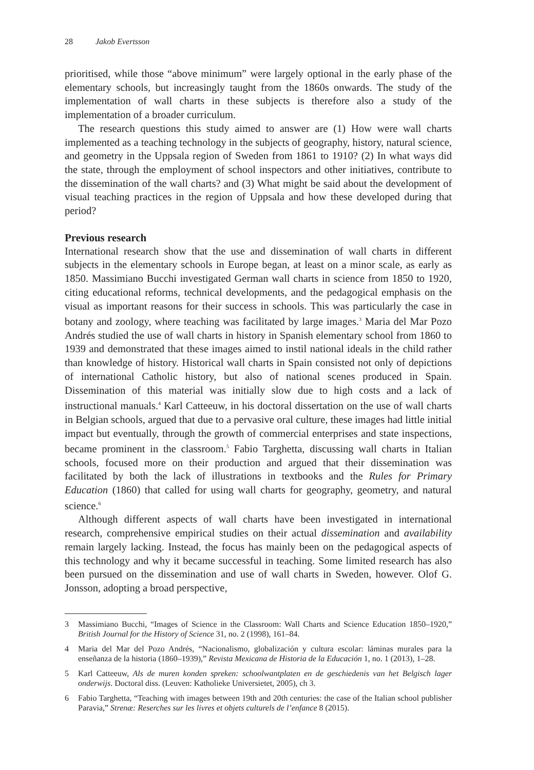28 Jakob Evertsson
prioritised, while those “above minimum” were largely optional in the early phase of the elementary schools, but increasingly taught from the 1860s onwards. The study of the implementation of wall charts in these subjects is therefore also a study of the implementation of a broader curriculum.
The research questions this study aimed to answer are (1) How were wall charts implemented as a teaching technology in the subjects of geography, history, natural science, and geometry in the Uppsala region of Sweden from 1861 to 1910? (2) In what ways did the state, through the employment of school inspectors and other initiatives, contribute to the dissemination of the wall charts? and (3) What might be said about the development of visual teaching practices in the region of Uppsala and how these developed during that period?
Previous research
International research show that the use and dissemination of wall charts in different subjects in the elementary schools in Europe began, at least on a minor scale, as early as 1850. Massimiano Bucchi investigated German wall charts in science from 1850 to 1920, citing educational reforms, technical developments, and the pedagogical emphasis on the visual as important reasons for their success in schools. This was particularly the case in botany and zoology, where teaching was facilitated by large images.<sup>3</sup> Maria del Mar Pozo Andrés studied the use of wall charts in history in Spanish elementary school from 1860 to 1939 and demonstrated that these images aimed to instil national ideals in the child rather than knowledge of history. Historical wall charts in Spain consisted not only of depictions of international Catholic history, but also of national scenes produced in Spain. Dissemination of this material was initially slow due to high costs and a lack of instructional manuals.<sup>4</sup> Karl Catteeuw, in his doctoral dissertation on the use of wall charts in Belgian schools, argued that due to a pervasive oral culture, these images had little initial impact but eventually, through the growth of commercial enterprises and state inspections, became prominent in the classroom.<sup>5</sup> Fabio Targhetta, discussing wall charts in Italian schools, focused more on their production and argued that their dissemination was facilitated by both the lack of illustrations in textbooks and the Rules for Primary Education (1860) that called for using wall charts for geography, geometry, and natural science.<sup>6</sup>
Although different aspects of wall charts have been investigated in international research, comprehensive empirical studies on their actual dissemination and availability remain largely lacking. Instead, the focus has mainly been on the pedagogical aspects of this technology and why it became successful in teaching. Some limited research has also been pursued on the dissemination and use of wall charts in Sweden, however. Olof G. Jonsson, adopting a broad perspective,
3 Massimiano Bucchi, “Images of Science in the Classroom: Wall Charts and Science Education 1850–1920,” British Journal for the History of Science 31, no. 2 (1998), 161–84.
4 Maria del Mar del Pozo Andrés, “Nacionalismo, globalización y cultura escolar: láminas murales para la enseñanza de la historia (1860–1939),” Revista Mexicana de Historia de la Educación 1, no. 1 (2013), 1–28.
5 Karl Catteeuw, Als de muren konden spreken: schoolwantplaten en de geschiedenis van het Belgisch lager onderwijs. Doctoral diss. (Leuven: Katholieke Universietet, 2005), ch 3.
6 Fabio Targhetta, “Teaching with images between 19th and 20th centuries: the case of the Italian school publisher Paravia,” Strenæ: Reserches sur les livres et objets culturels de l’enfance 8 (2015).